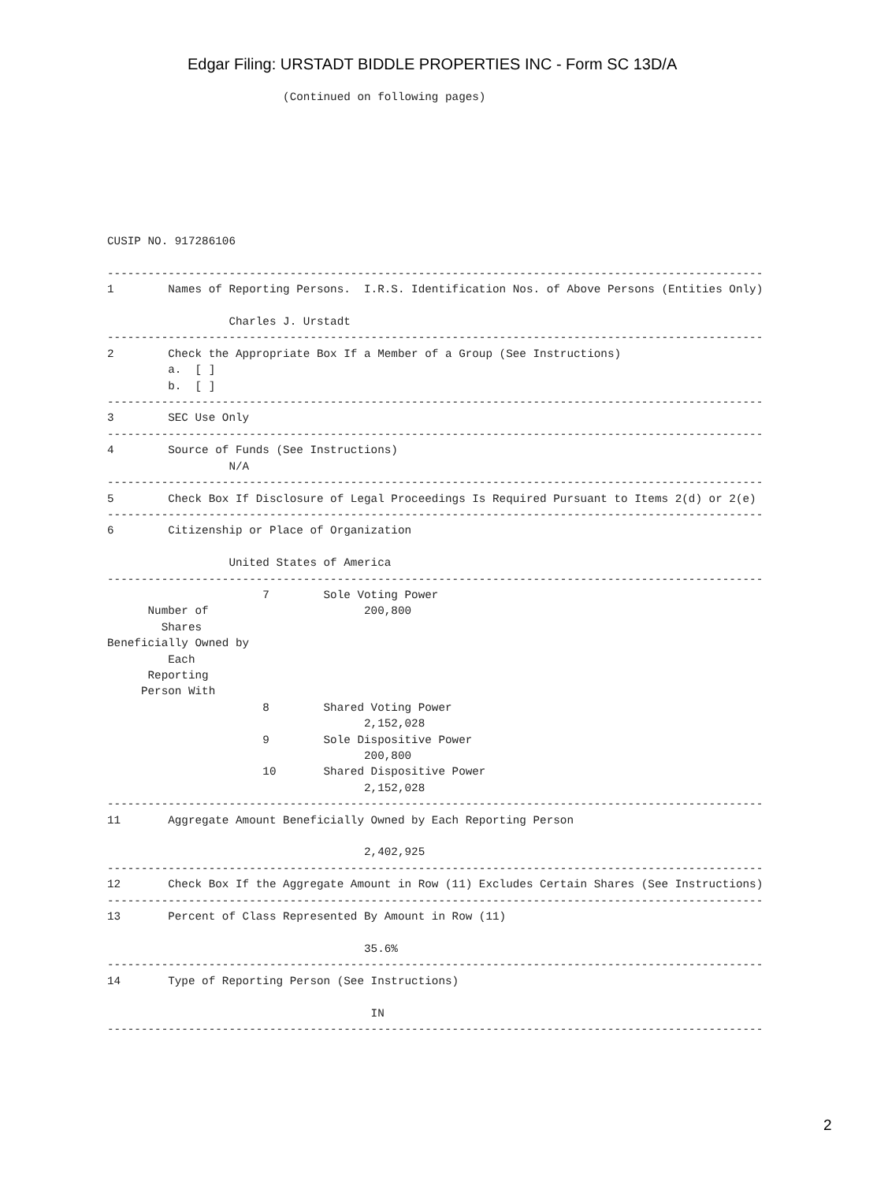Edgar Filing: URSTADT BIDDLE PROPERTIES INC - Form SC 13D/A
                          (Continued on following pages)
CUSIP NO. 917286106

-------------------------------------------------------------------------------------------------
1        Names of Reporting Persons.  I.R.S. Identification Nos. of Above Persons (Entities Only)

                  Charles J. Urstadt
-------------------------------------------------------------------------------------------------
2        Check the Appropriate Box If a Member of a Group (See Instructions)
         a.  [ ]
         b.  [ ]
-------------------------------------------------------------------------------------------------
3        SEC Use Only
-------------------------------------------------------------------------------------------------
4        Source of Funds (See Instructions)
                  N/A
-------------------------------------------------------------------------------------------------
5        Check Box If Disclosure of Legal Proceedings Is Required Pursuant to Items 2(d) or 2(e)
-------------------------------------------------------------------------------------------------
6        Citizenship or Place of Organization

                  United States of America
-------------------------------------------------------------------------------------------------
                       7        Sole Voting Power
      Number of                       200,800
        Shares
Beneficially Owned by
         Each
      Reporting
     Person With
                       8        Shared Voting Power
                                      2,152,028
                       9        Sole Dispositive Power
                                      200,800
                       10       Shared Dispositive Power
                                      2,152,028
-------------------------------------------------------------------------------------------------
11       Aggregate Amount Beneficially Owned by Each Reporting Person

                                      2,402,925
-------------------------------------------------------------------------------------------------
12       Check Box If the Aggregate Amount in Row (11) Excludes Certain Shares (See Instructions)
-------------------------------------------------------------------------------------------------
13       Percent of Class Represented By Amount in Row (11)

                                      35.6%
-------------------------------------------------------------------------------------------------
14       Type of Reporting Person (See Instructions)

                                       IN
-------------------------------------------------------------------------------------------------
2